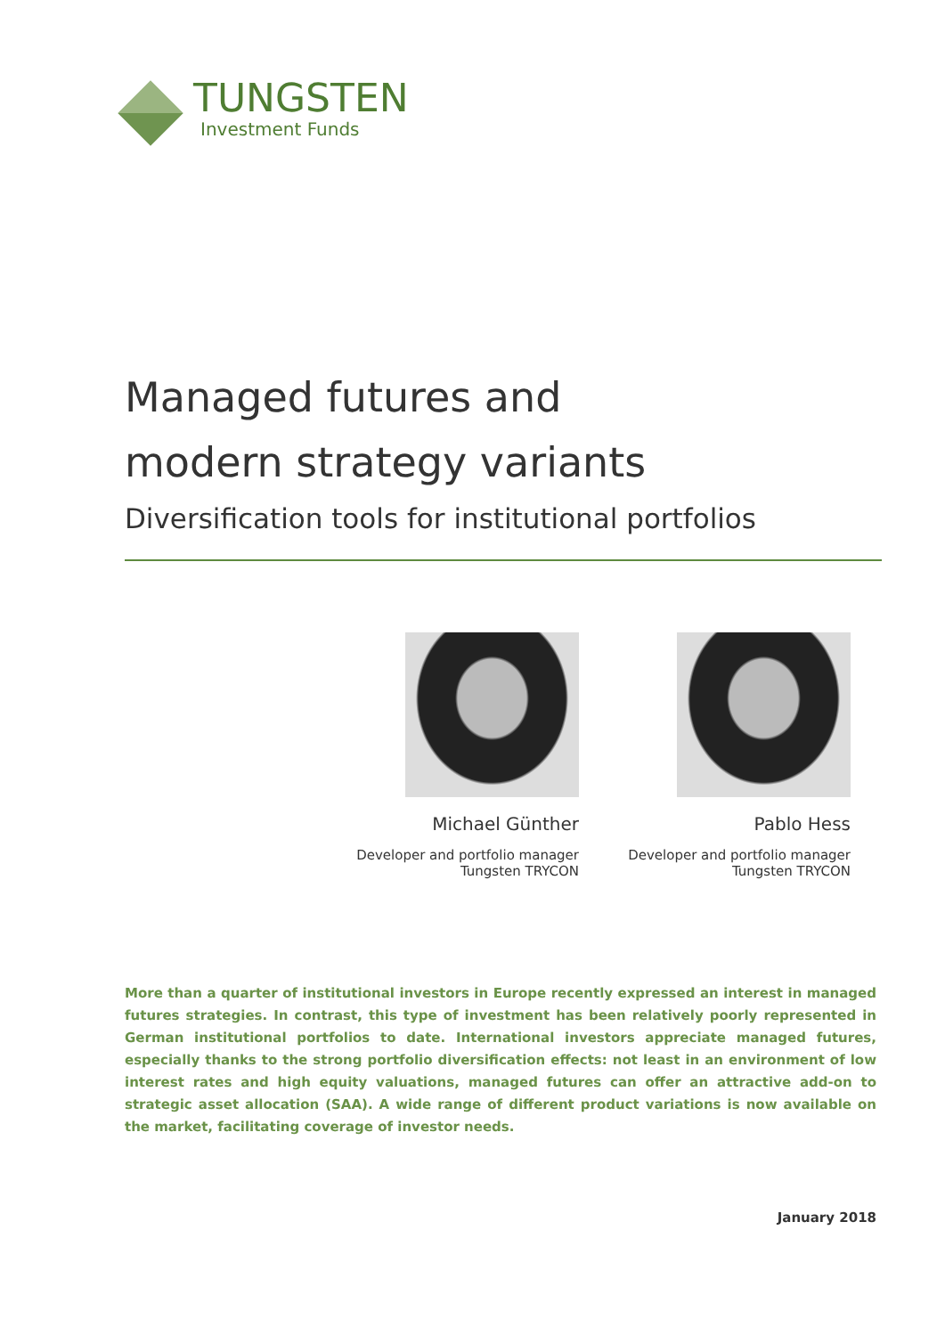TUNGSTEN
Investment Funds
Managed futures and
modern strategy variants
Diversification tools for institutional portfolios
Michael Günther
Developer and portfolio manager
Tungsten TRYCON
Pablo Hess
Developer and portfolio manager
Tungsten TRYCON
More than a quarter of institutional investors in Europe recently expressed an interest in managed futures strategies. In contrast, this type of investment has been relatively poorly represented in German institutional portfolios to date. International investors appreciate managed futures, especially thanks to the strong portfolio diversification effects: not least in an environment of low interest rates and high equity valuations, managed futures can offer an attractive add-on to strategic asset allocation (SAA). A wide range of different product variations is now available on the market, facilitating coverage of investor needs.
January 2018